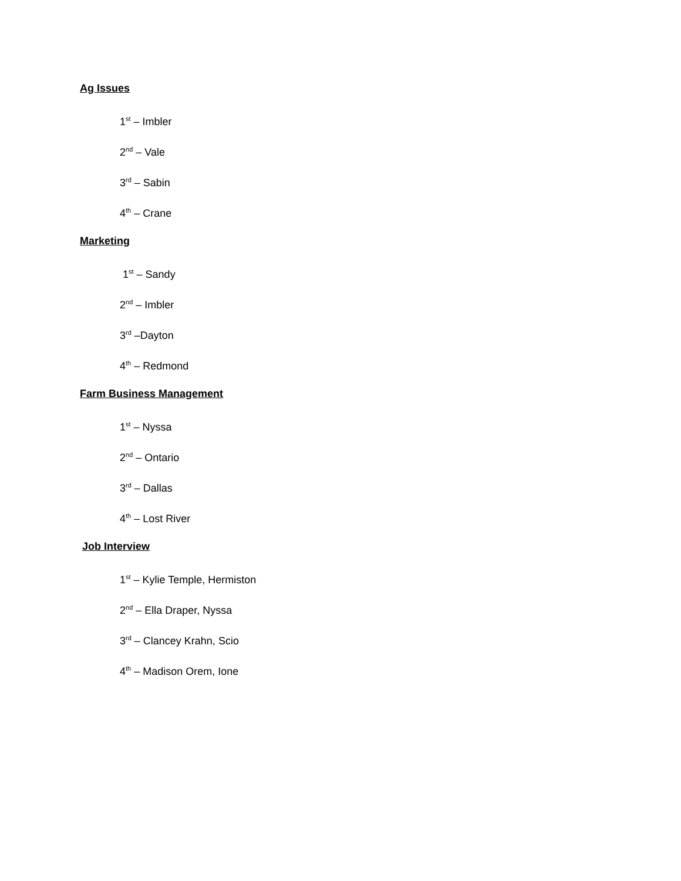Ag Issues
1<sup>st</sup> – Imbler
2<sup>nd</sup> – Vale
3<sup>rd</sup> – Sabin
4<sup>th</sup> – Crane
Marketing
1<sup>st</sup> – Sandy
2<sup>nd</sup> – Imbler
3<sup>rd</sup> –Dayton
4<sup>th</sup> – Redmond
Farm Business Management
1<sup>st</sup> – Nyssa
2<sup>nd</sup> – Ontario
3<sup>rd</sup> – Dallas
4<sup>th</sup> – Lost River
Job Interview
1<sup>st</sup> – Kylie Temple, Hermiston
2<sup>nd</sup> – Ella Draper, Nyssa
3<sup>rd</sup> – Clancey Krahn, Scio
4<sup>th</sup> – Madison Orem, Ione